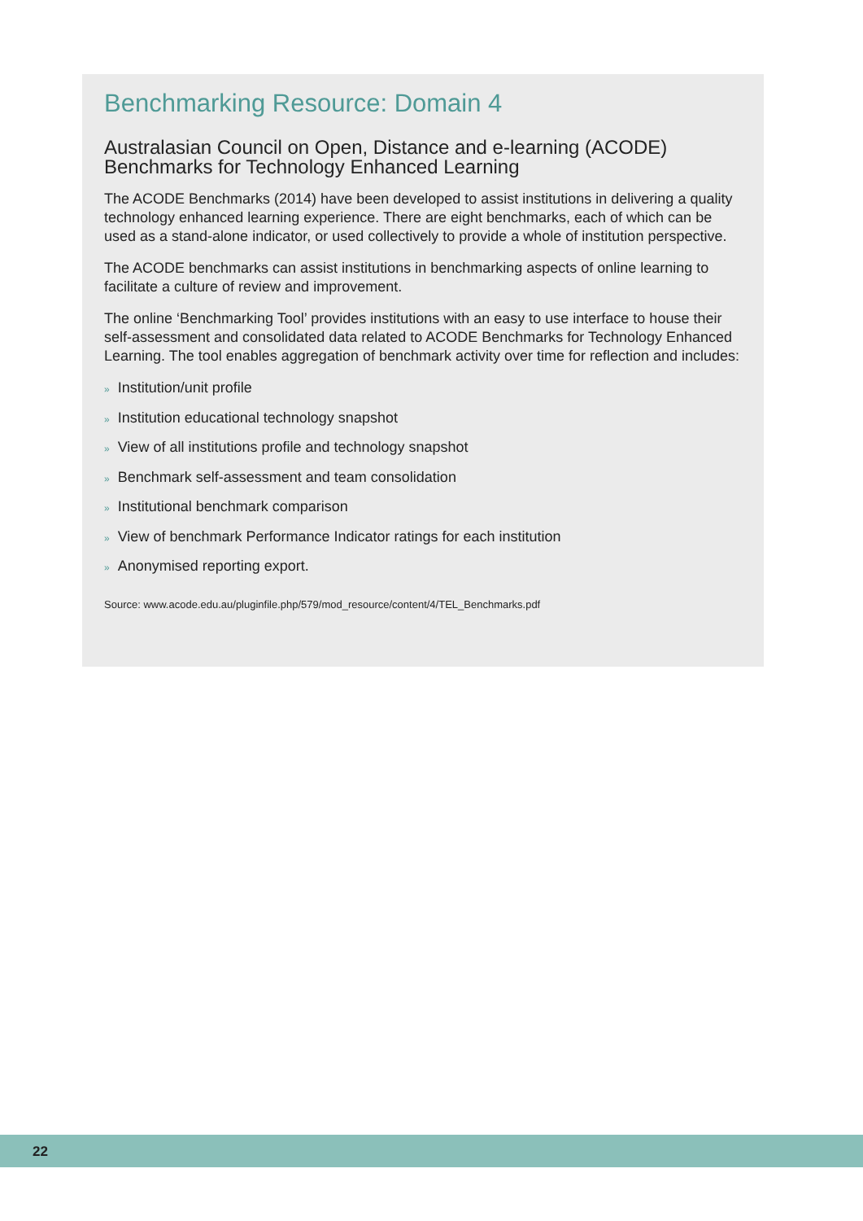Benchmarking Resource: Domain 4
Australasian Council on Open, Distance and e-learning (ACODE) Benchmarks for Technology Enhanced Learning
The ACODE Benchmarks (2014) have been developed to assist institutions in delivering a quality technology enhanced learning experience. There are eight benchmarks, each of which can be used as a stand-alone indicator, or used collectively to provide a whole of institution perspective.
The ACODE benchmarks can assist institutions in benchmarking aspects of online learning to facilitate a culture of review and improvement.
The online ‘Benchmarking Tool’ provides institutions with an easy to use interface to house their self-assessment and consolidated data related to ACODE Benchmarks for Technology Enhanced Learning. The tool enables aggregation of benchmark activity over time for reflection and includes:
» Institution/unit profile
» Institution educational technology snapshot
» View of all institutions profile and technology snapshot
» Benchmark self-assessment and team consolidation
» Institutional benchmark comparison
» View of benchmark Performance Indicator ratings for each institution
» Anonymised reporting export.
Source: www.acode.edu.au/pluginfile.php/579/mod_resource/content/4/TEL_Benchmarks.pdf
22